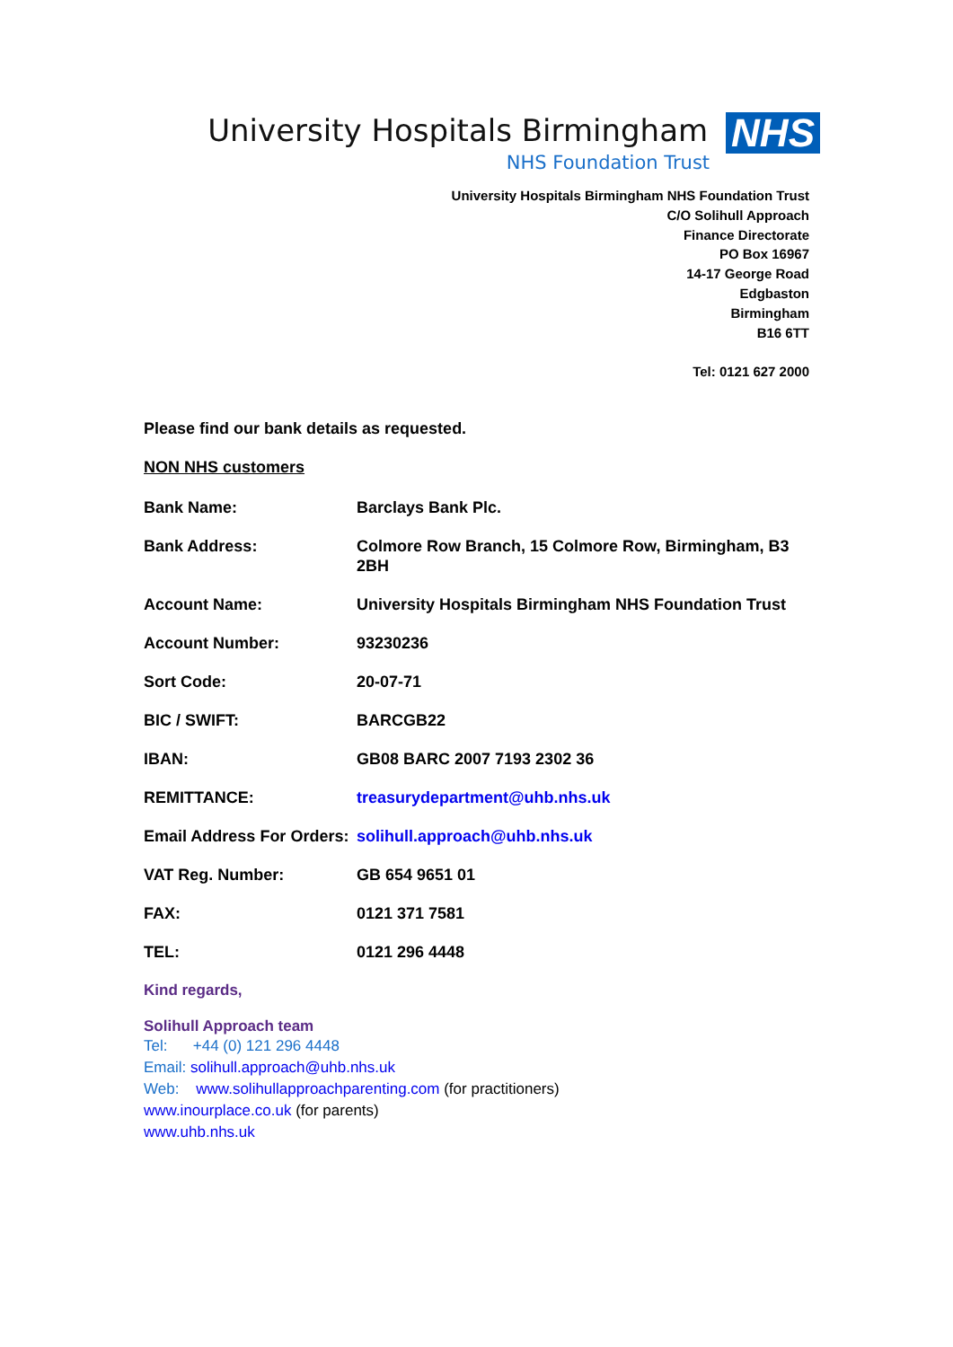University Hospitals Birmingham
NHS Foundation Trust
NHS
University Hospitals Birmingham NHS Foundation Trust
C/O Solihull Approach
Finance Directorate
PO Box 16967
14-17 George Road
Edgbaston
Birmingham
B16 6TT
Tel: 0121 627 2000
Please find our bank details as requested.
NON NHS customers
| Bank Name: | Barclays Bank Plc. |
| Bank Address: | Colmore Row Branch, 15 Colmore Row, Birmingham, B3 2BH |
| Account Name: | University Hospitals Birmingham NHS Foundation Trust |
| Account Number: | 93230236 |
| Sort Code: | 20-07-71 |
| BIC / SWIFT: | BARCGB22 |
| IBAN: | GB08 BARC 2007 7193 2302 36 |
| REMITTANCE: | treasurydepartment@uhb.nhs.uk |
| Email Address For Orders: | solihull.approach@uhb.nhs.uk |
| VAT Reg. Number: | GB 654 9651 01 |
| FAX: | 0121 371 7581 |
| TEL: | 0121 296 4448 |
Kind regards,
Solihull Approach team
Tel: +44 (0) 121 296 4448
Email: solihull.approach@uhb.nhs.uk
Web: www.solihullapproachparenting.com (for practitioners)
www.inourplace.co.uk (for parents)
www.uhb.nhs.uk